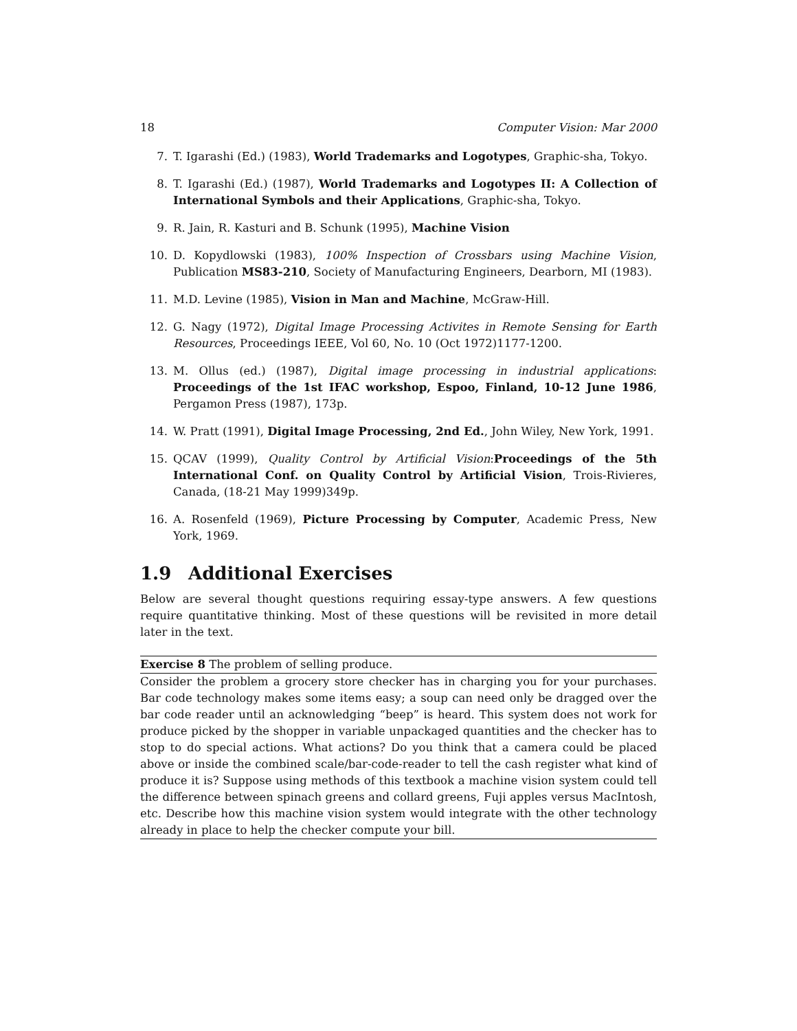18 Computer Vision: Mar 2000
7. T. Igarashi (Ed.) (1983), World Trademarks and Logotypes, Graphic-sha, Tokyo.
8. T. Igarashi (Ed.) (1987), World Trademarks and Logotypes II: A Collection of International Symbols and their Applications, Graphic-sha, Tokyo.
9. R. Jain, R. Kasturi and B. Schunk (1995), Machine Vision
10. D. Kopydlowski (1983), 100% Inspection of Crossbars using Machine Vision, Publication MS83-210, Society of Manufacturing Engineers, Dearborn, MI (1983).
11. M.D. Levine (1985), Vision in Man and Machine, McGraw-Hill.
12. G. Nagy (1972), Digital Image Processing Activites in Remote Sensing for Earth Resources, Proceedings IEEE, Vol 60, No. 10 (Oct 1972)1177-1200.
13. M. Ollus (ed.) (1987), Digital image processing in industrial applications: Proceedings of the 1st IFAC workshop, Espoo, Finland, 10-12 June 1986, Pergamon Press (1987), 173p.
14. W. Pratt (1991), Digital Image Processing, 2nd Ed., John Wiley, New York, 1991.
15. QCAV (1999), Quality Control by Artificial Vision:Proceedings of the 5th International Conf. on Quality Control by Artificial Vision, Trois-Rivieres, Canada, (18-21 May 1999)349p.
16. A. Rosenfeld (1969), Picture Processing by Computer, Academic Press, New York, 1969.
1.9 Additional Exercises
Below are several thought questions requiring essay-type answers. A few questions require quantitative thinking. Most of these questions will be revisited in more detail later in the text.
Exercise 8 The problem of selling produce.
Consider the problem a grocery store checker has in charging you for your purchases. Bar code technology makes some items easy; a soup can need only be dragged over the bar code reader until an acknowledging “beep” is heard. This system does not work for produce picked by the shopper in variable unpackaged quantities and the checker has to stop to do special actions. What actions? Do you think that a camera could be placed above or inside the combined scale/bar-code-reader to tell the cash register what kind of produce it is? Suppose using methods of this textbook a machine vision system could tell the difference between spinach greens and collard greens, Fuji apples versus MacIntosh, etc. Describe how this machine vision system would integrate with the other technology already in place to help the checker compute your bill.